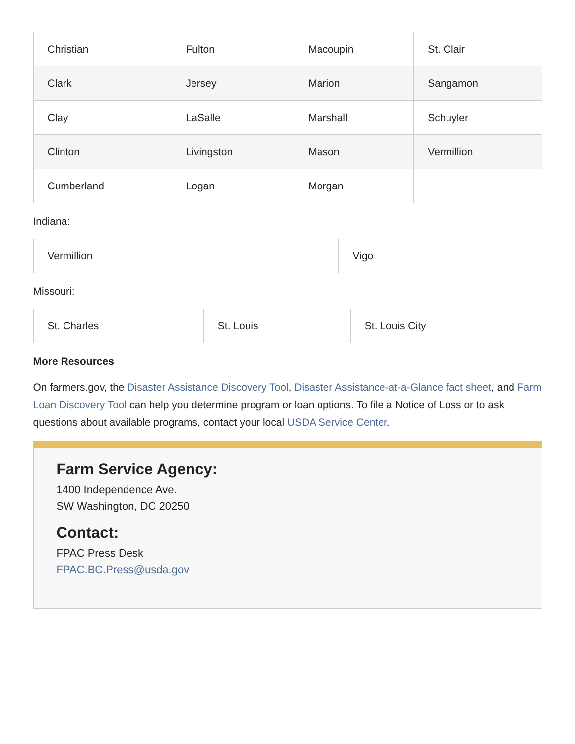| Christian | Fulton | Macoupin | St. Clair |
| Clark | Jersey | Marion | Sangamon |
| Clay | LaSalle | Marshall | Schuyler |
| Clinton | Livingston | Mason | Vermillion |
| Cumberland | Logan | Morgan | |
Indiana:
| Vermillion | Vigo |
Missouri:
| St. Charles | St. Louis | St. Louis City |
More Resources
On farmers.gov, the Disaster Assistance Discovery Tool, Disaster Assistance-at-a-Glance fact sheet, and Farm Loan Discovery Tool can help you determine program or loan options. To file a Notice of Loss or to ask questions about available programs, contact your local USDA Service Center.
Farm Service Agency:
1400 Independence Ave.
SW Washington, DC 20250
Contact:
FPAC Press Desk
FPAC.BC.Press@usda.gov